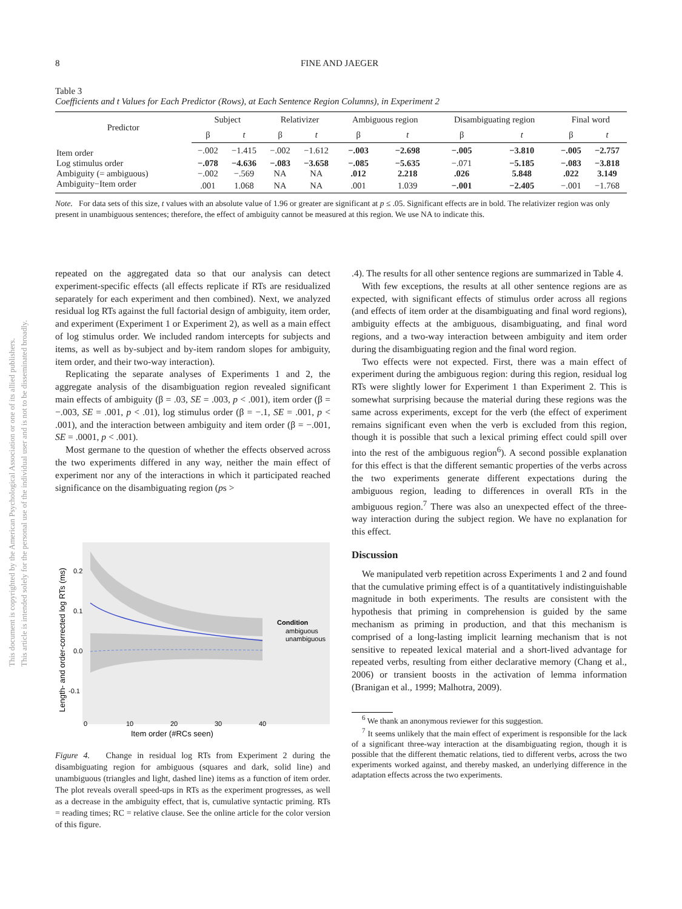8 FINE AND JAEGER
Table 3
Coefficients and t Values for Each Predictor (Rows), at Each Sentence Region Columns), in Experiment 2
| Predictor | Subject | | Relativizer | | Ambiguous region | | Disambiguating region | | Final word | |
| --- | --- | --- | --- | --- | --- | --- | --- | --- | --- | --- |
| | β | t | β | t | β | t | β | t | β | t |
| Item order | −.002 | −1.415 | −.002 | −1.612 | −.003 | −2.698 | −.005 | −3.810 | −.005 | −2.757 |
| Log stimulus order | −.078 | −4.636 | −.083 | −3.658 | −.085 | −5.635 | −.071 | −5.185 | −.083 | −3.818 |
| Ambiguity (= ambiguous) | −.002 | −.569 | NA | NA | .012 | 2.218 | .026 | 5.848 | .022 | 3.149 |
| Ambiguity−Item order | .001 | 1.068 | NA | NA | .001 | 1.039 | −.001 | −2.405 | −.001 | −1.768 |
Note. For data sets of this size, t values with an absolute value of 1.96 or greater are significant at p ≤ .05. Significant effects are in bold. The relativizer region was only present in unambiguous sentences; therefore, the effect of ambiguity cannot be measured at this region. We use NA to indicate this.
This document is copyrighted by the American Psychological Association or one of its allied publishers.
This article is intended solely for the personal use of the individual user and is not to be disseminated broadly.
repeated on the aggregated data so that our analysis can detect experiment-specific effects (all effects replicate if RTs are residualized separately for each experiment and then combined). Next, we analyzed residual log RTs against the full factorial design of ambiguity, item order, and experiment (Experiment 1 or Experiment 2), as well as a main effect of log stimulus order. We included random intercepts for subjects and items, as well as by-subject and by-item random slopes for ambiguity, item order, and their two-way interaction).
Replicating the separate analyses of Experiments 1 and 2, the aggregate analysis of the disambiguation region revealed significant main effects of ambiguity (β = .03, SE = .003, p < .001), item order (β = −.003, SE = .001, p < .01), log stimulus order (β = −.1, SE = .001, p < .001), and the interaction between ambiguity and item order (β = −.001, SE = .0001, p < .001).
Most germane to the question of whether the effects observed across the two experiments differed in any way, neither the main effect of experiment nor any of the interactions in which it participated reached significance on the disambiguating region (ps >
0.2
0.1
0.0
-0.1
0
10
20
30
40
Item order (#RCs seen)
Condition
ambiguous
unambiguous
Length- and order-corrected log RTs (ms)
Figure 4. Change in residual log RTs from Experiment 2 during the disambiguating region for ambiguous (squares and dark, solid line) and unambiguous (triangles and light, dashed line) items as a function of item order. The plot reveals overall speed-ups in RTs as the experiment progresses, as well as a decrease in the ambiguity effect, that is, cumulative syntactic priming. RTs = reading times; RC = relative clause. See the online article for the color version of this figure.
.4). The results for all other sentence regions are summarized in Table 4.
With few exceptions, the results at all other sentence regions are as expected, with significant effects of stimulus order across all regions (and effects of item order at the disambiguating and final word regions), ambiguity effects at the ambiguous, disambiguating, and final word regions, and a two-way interaction between ambiguity and item order during the disambiguating region and the final word region.
Two effects were not expected. First, there was a main effect of experiment during the ambiguous region: during this region, residual log RTs were slightly lower for Experiment 1 than Experiment 2. This is somewhat surprising because the material during these regions was the same across experiments, except for the verb (the effect of experiment remains significant even when the verb is excluded from this region, though it is possible that such a lexical priming effect could spill over into the rest of the ambiguous region<sup>6</sup>). A second possible explanation for this effect is that the different semantic properties of the verbs across the two experiments generate different expectations during the ambiguous region, leading to differences in overall RTs in the ambiguous region.<sup>7</sup> There was also an unexpected effect of the three-way interaction during the subject region. We have no explanation for this effect.
Discussion
We manipulated verb repetition across Experiments 1 and 2 and found that the cumulative priming effect is of a quantitatively indistinguishable magnitude in both experiments. The results are consistent with the hypothesis that priming in comprehension is guided by the same mechanism as priming in production, and that this mechanism is comprised of a long-lasting implicit learning mechanism that is not sensitive to repeated lexical material and a short-lived advantage for repeated verbs, resulting from either declarative memory (Chang et al., 2006) or transient boosts in the activation of lemma information (Branigan et al., 1999; Malhotra, 2009).
<sup>6</sup> We thank an anonymous reviewer for this suggestion.
<sup>7</sup> It seems unlikely that the main effect of experiment is responsible for the lack of a significant three-way interaction at the disambiguating region, though it is possible that the different thematic relations, tied to different verbs, across the two experiments worked against, and thereby masked, an underlying difference in the adaptation effects across the two experiments.